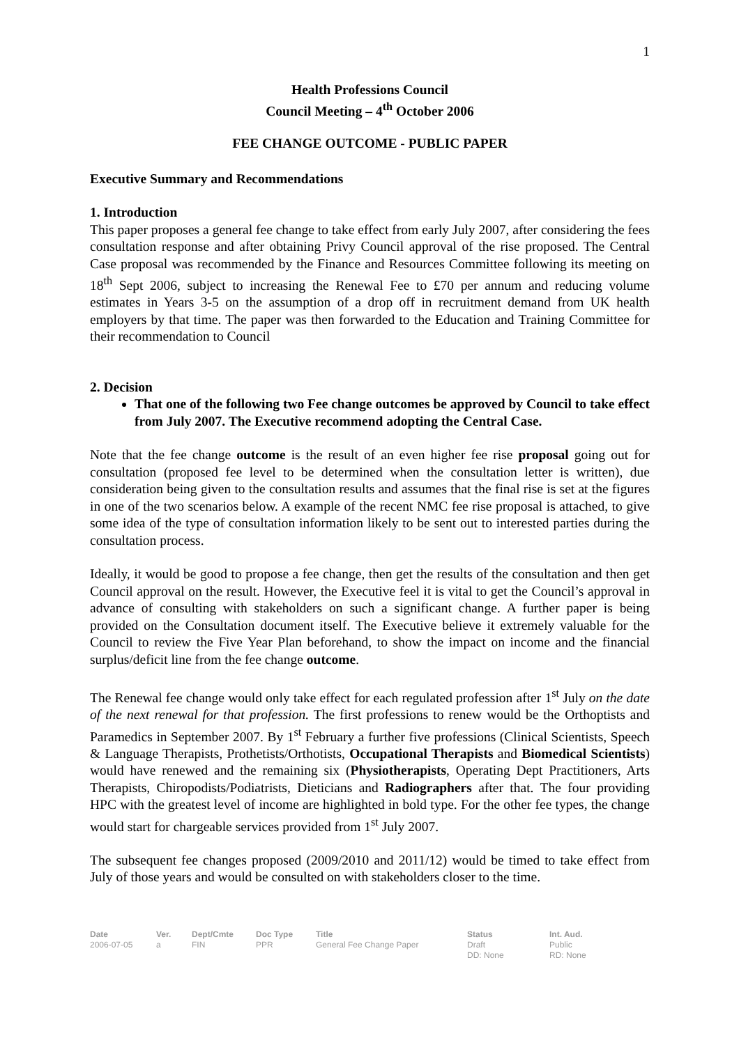1
Health Professions Council
Council Meeting – 4<sup>th</sup> October 2006
FEE CHANGE OUTCOME - PUBLIC PAPER
Executive Summary and Recommendations
1. Introduction
This paper proposes a general fee change to take effect from early July 2007, after considering the fees consultation response and after obtaining Privy Council approval of the rise proposed. The Central Case proposal was recommended by the Finance and Resources Committee following its meeting on 18<sup>th</sup> Sept 2006, subject to increasing the Renewal Fee to £70 per annum and reducing volume estimates in Years 3-5 on the assumption of a drop off in recruitment demand from UK health employers by that time. The paper was then forwarded to the Education and Training Committee for their recommendation to Council
2. Decision
That one of the following two Fee change outcomes be approved by Council to take effect from July 2007. The Executive recommend adopting the Central Case.
Note that the fee change outcome is the result of an even higher fee rise proposal going out for consultation (proposed fee level to be determined when the consultation letter is written), due consideration being given to the consultation results and assumes that the final rise is set at the figures in one of the two scenarios below. A example of the recent NMC fee rise proposal is attached, to give some idea of the type of consultation information likely to be sent out to interested parties during the consultation process.
Ideally, it would be good to propose a fee change, then get the results of the consultation and then get Council approval on the result. However, the Executive feel it is vital to get the Council’s approval in advance of consulting with stakeholders on such a significant change. A further paper is being provided on the Consultation document itself. The Executive believe it extremely valuable for the Council to review the Five Year Plan beforehand, to show the impact on income and the financial surplus/deficit line from the fee change outcome.
The Renewal fee change would only take effect for each regulated profession after 1<sup>st</sup> July on the date of the next renewal for that profession. The first professions to renew would be the Orthoptists and Paramedics in September 2007. By 1<sup>st</sup> February a further five professions (Clinical Scientists, Speech & Language Therapists, Prothetists/Orthotists, Occupational Therapists and Biomedical Scientists) would have renewed and the remaining six (Physiotherapists, Operating Dept Practitioners, Arts Therapists, Chiropodists/Podiatrists, Dieticians and Radiographers after that. The four providing HPC with the greatest level of income are highlighted in bold type. For the other fee types, the change would start for chargeable services provided from 1<sup>st</sup> July 2007.
The subsequent fee changes proposed (2009/2010 and 2011/12) would be timed to take effect from July of those years and would be consulted on with stakeholders closer to the time.
| Date | Ver. | Dept/Cmte | Doc Type | Title | Status | Int. Aud. |
| --- | --- | --- | --- | --- | --- | --- |
| 2006-07-05 | a | FIN | PPR | General Fee Change Paper | Draft DD: None | Public RD: None |